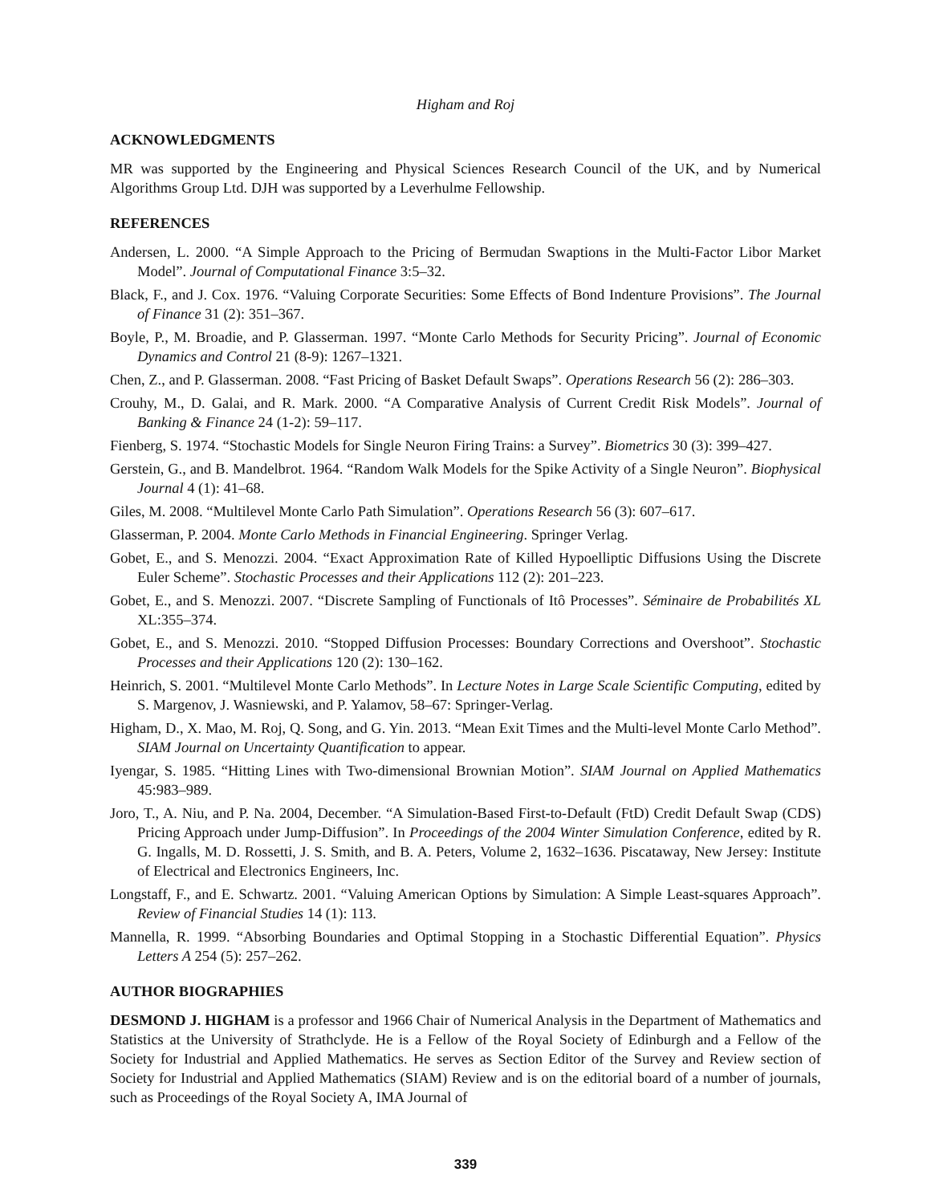Higham and Roj
ACKNOWLEDGMENTS
MR was supported by the Engineering and Physical Sciences Research Council of the UK, and by Numerical Algorithms Group Ltd. DJH was supported by a Leverhulme Fellowship.
REFERENCES
Andersen, L. 2000. “A Simple Approach to the Pricing of Bermudan Swaptions in the Multi-Factor Libor Market Model”. Journal of Computational Finance 3:5–32.
Black, F., and J. Cox. 1976. “Valuing Corporate Securities: Some Effects of Bond Indenture Provisions”. The Journal of Finance 31 (2): 351–367.
Boyle, P., M. Broadie, and P. Glasserman. 1997. “Monte Carlo Methods for Security Pricing”. Journal of Economic Dynamics and Control 21 (8-9): 1267–1321.
Chen, Z., and P. Glasserman. 2008. “Fast Pricing of Basket Default Swaps”. Operations Research 56 (2): 286–303.
Crouhy, M., D. Galai, and R. Mark. 2000. “A Comparative Analysis of Current Credit Risk Models”. Journal of Banking & Finance 24 (1-2): 59–117.
Fienberg, S. 1974. “Stochastic Models for Single Neuron Firing Trains: a Survey”. Biometrics 30 (3): 399–427.
Gerstein, G., and B. Mandelbrot. 1964. “Random Walk Models for the Spike Activity of a Single Neuron”. Biophysical Journal 4 (1): 41–68.
Giles, M. 2008. “Multilevel Monte Carlo Path Simulation”. Operations Research 56 (3): 607–617.
Glasserman, P. 2004. Monte Carlo Methods in Financial Engineering. Springer Verlag.
Gobet, E., and S. Menozzi. 2004. “Exact Approximation Rate of Killed Hypoelliptic Diffusions Using the Discrete Euler Scheme”. Stochastic Processes and their Applications 112 (2): 201–223.
Gobet, E., and S. Menozzi. 2007. “Discrete Sampling of Functionals of Itô Processes”. Séminaire de Probabilités XL XL:355–374.
Gobet, E., and S. Menozzi. 2010. “Stopped Diffusion Processes: Boundary Corrections and Overshoot”. Stochastic Processes and their Applications 120 (2): 130–162.
Heinrich, S. 2001. “Multilevel Monte Carlo Methods”. In Lecture Notes in Large Scale Scientific Computing, edited by S. Margenov, J. Wasniewski, and P. Yalamov, 58–67: Springer-Verlag.
Higham, D., X. Mao, M. Roj, Q. Song, and G. Yin. 2013. “Mean Exit Times and the Multi-level Monte Carlo Method”. SIAM Journal on Uncertainty Quantification to appear.
Iyengar, S. 1985. “Hitting Lines with Two-dimensional Brownian Motion”. SIAM Journal on Applied Mathematics 45:983–989.
Joro, T., A. Niu, and P. Na. 2004, December. “A Simulation-Based First-to-Default (FtD) Credit Default Swap (CDS) Pricing Approach under Jump-Diffusion”. In Proceedings of the 2004 Winter Simulation Conference, edited by R. G. Ingalls, M. D. Rossetti, J. S. Smith, and B. A. Peters, Volume 2, 1632–1636. Piscataway, New Jersey: Institute of Electrical and Electronics Engineers, Inc.
Longstaff, F., and E. Schwartz. 2001. “Valuing American Options by Simulation: A Simple Least-squares Approach”. Review of Financial Studies 14 (1): 113.
Mannella, R. 1999. “Absorbing Boundaries and Optimal Stopping in a Stochastic Differential Equation”. Physics Letters A 254 (5): 257–262.
AUTHOR BIOGRAPHIES
DESMOND J. HIGHAM is a professor and 1966 Chair of Numerical Analysis in the Department of Mathematics and Statistics at the University of Strathclyde. He is a Fellow of the Royal Society of Edinburgh and a Fellow of the Society for Industrial and Applied Mathematics. He serves as Section Editor of the Survey and Review section of Society for Industrial and Applied Mathematics (SIAM) Review and is on the editorial board of a number of journals, such as Proceedings of the Royal Society A, IMA Journal of
339